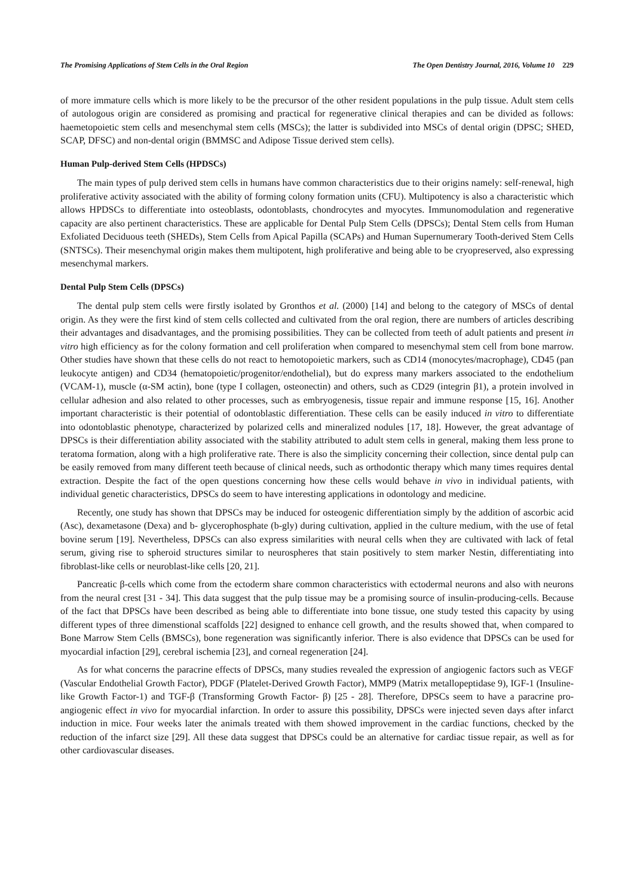The Promising Applications of Stem Cells in the Oral Region The Open Dentistry Journal, 2016, Volume 10 229
of more immature cells which is more likely to be the precursor of the other resident populations in the pulp tissue. Adult stem cells of autologous origin are considered as promising and practical for regenerative clinical therapies and can be divided as follows: haemetopoietic stem cells and mesenchymal stem cells (MSCs); the latter is subdivided into MSCs of dental origin (DPSC; SHED, SCAP, DFSC) and non-dental origin (BMMSC and Adipose Tissue derived stem cells).
Human Pulp-derived Stem Cells (HPDSCs)
The main types of pulp derived stem cells in humans have common characteristics due to their origins namely: self-renewal, high proliferative activity associated with the ability of forming colony formation units (CFU). Multipotency is also a characteristic which allows HPDSCs to differentiate into osteoblasts, odontoblasts, chondrocytes and myocytes. Immunomodulation and regenerative capacity are also pertinent characteristics. These are applicable for Dental Pulp Stem Cells (DPSCs); Dental Stem cells from Human Exfoliated Deciduous teeth (SHEDs), Stem Cells from Apical Papilla (SCAPs) and Human Supernumerary Tooth-derived Stem Cells (SNTSCs). Their mesenchymal origin makes them multipotent, high proliferative and being able to be cryopreserved, also expressing mesenchymal markers.
Dental Pulp Stem Cells (DPSCs)
The dental pulp stem cells were firstly isolated by Gronthos et al. (2000) [14] and belong to the category of MSCs of dental origin. As they were the first kind of stem cells collected and cultivated from the oral region, there are numbers of articles describing their advantages and disadvantages, and the promising possibilities. They can be collected from teeth of adult patients and present in vitro high efficiency as for the colony formation and cell proliferation when compared to mesenchymal stem cell from bone marrow. Other studies have shown that these cells do not react to hemotopoietic markers, such as CD14 (monocytes/macrophage), CD45 (pan leukocyte antigen) and CD34 (hematopoietic/progenitor/endothelial), but do express many markers associated to the endothelium (VCAM-1), muscle (α-SM actin), bone (type I collagen, osteonectin) and others, such as CD29 (integrin β1), a protein involved in cellular adhesion and also related to other processes, such as embryogenesis, tissue repair and immune response [15, 16]. Another important characteristic is their potential of odontoblastic differentiation. These cells can be easily induced in vitro to differentiate into odontoblastic phenotype, characterized by polarized cells and mineralized nodules [17, 18]. However, the great advantage of DPSCs is their differentiation ability associated with the stability attributed to adult stem cells in general, making them less prone to teratoma formation, along with a high proliferative rate. There is also the simplicity concerning their collection, since dental pulp can be easily removed from many different teeth because of clinical needs, such as orthodontic therapy which many times requires dental extraction. Despite the fact of the open questions concerning how these cells would behave in vivo in individual patients, with individual genetic characteristics, DPSCs do seem to have interesting applications in odontology and medicine.
Recently, one study has shown that DPSCs may be induced for osteogenic differentiation simply by the addition of ascorbic acid (Asc), dexametasone (Dexa) and b- glycerophosphate (b-gly) during cultivation, applied in the culture medium, with the use of fetal bovine serum [19]. Nevertheless, DPSCs can also express similarities with neural cells when they are cultivated with lack of fetal serum, giving rise to spheroid structures similar to neurospheres that stain positively to stem marker Nestin, differentiating into fibroblast-like cells or neuroblast-like cells [20, 21].
Pancreatic β-cells which come from the ectoderm share common characteristics with ectodermal neurons and also with neurons from the neural crest [31 - 34]. This data suggest that the pulp tissue may be a promising source of insulin-producing-cells. Because of the fact that DPSCs have been described as being able to differentiate into bone tissue, one study tested this capacity by using different types of three dimenstional scaffolds [22] designed to enhance cell growth, and the results showed that, when compared to Bone Marrow Stem Cells (BMSCs), bone regeneration was significantly inferior. There is also evidence that DPSCs can be used for myocardial infaction [29], cerebral ischemia [23], and corneal regeneration [24].
As for what concerns the paracrine effects of DPSCs, many studies revealed the expression of angiogenic factors such as VEGF (Vascular Endothelial Growth Factor), PDGF (Platelet-Derived Growth Factor), MMP9 (Matrix metallopeptidase 9), IGF-1 (Insuline-like Growth Factor-1) and TGF-β (Transforming Growth Factor- β) [25 - 28]. Therefore, DPSCs seem to have a paracrine pro-angiogenic effect in vivo for myocardial infarction. In order to assure this possibility, DPSCs were injected seven days after infarct induction in mice. Four weeks later the animals treated with them showed improvement in the cardiac functions, checked by the reduction of the infarct size [29]. All these data suggest that DPSCs could be an alternative for cardiac tissue repair, as well as for other cardiovascular diseases.